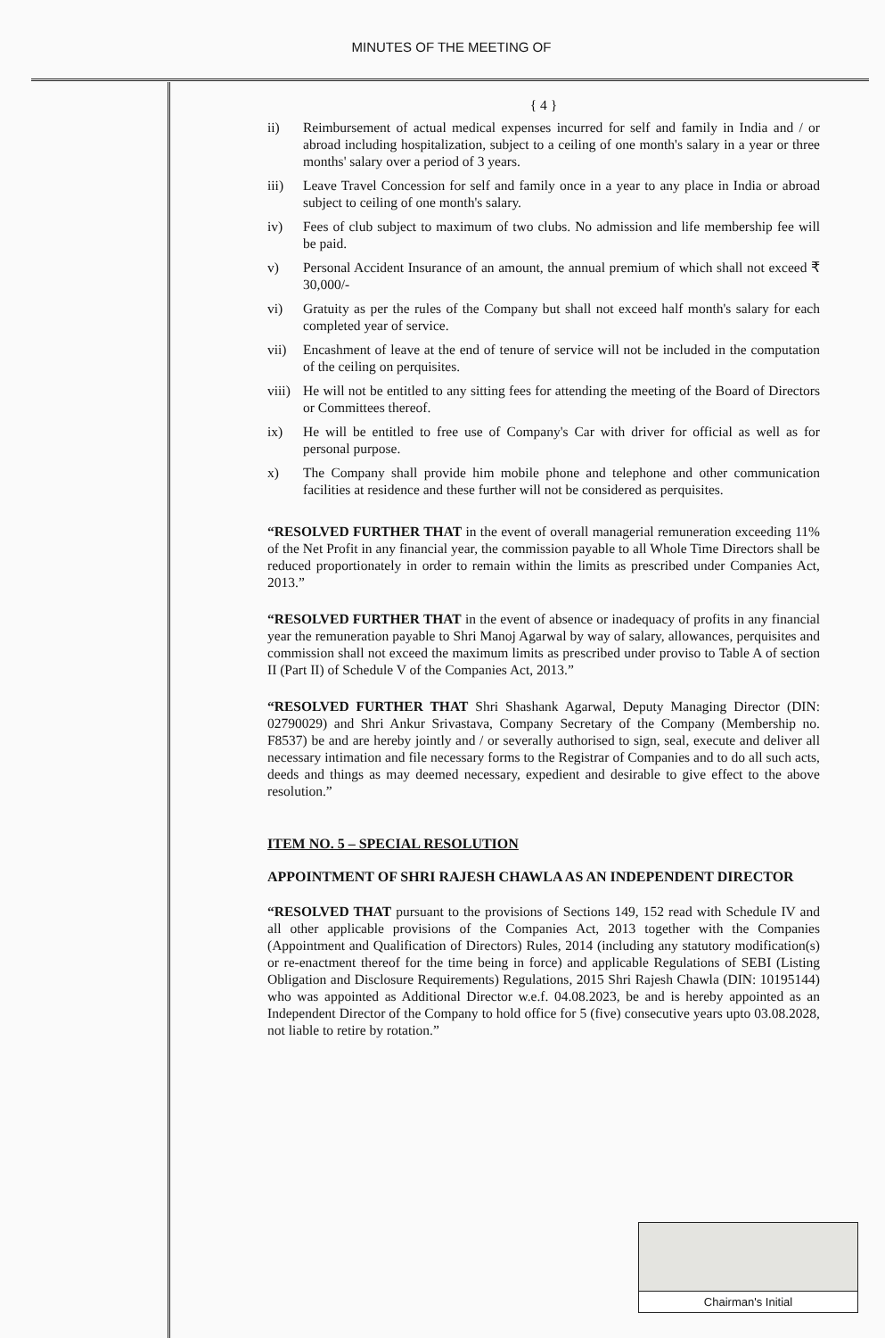MINUTES OF THE MEETING OF
{ 4 }
ii) Reimbursement of actual medical expenses incurred for self and family in India and / or abroad including hospitalization, subject to a ceiling of one month's salary in a year or three months' salary over a period of 3 years.
iii) Leave Travel Concession for self and family once in a year to any place in India or abroad subject to ceiling of one month's salary.
iv) Fees of club subject to maximum of two clubs. No admission and life membership fee will be paid.
v) Personal Accident Insurance of an amount, the annual premium of which shall not exceed ₹ 30,000/-
vi) Gratuity as per the rules of the Company but shall not exceed half month's salary for each completed year of service.
vii) Encashment of leave at the end of tenure of service will not be included in the computation of the ceiling on perquisites.
viii) He will not be entitled to any sitting fees for attending the meeting of the Board of Directors or Committees thereof.
ix) He will be entitled to free use of Company's Car with driver for official as well as for personal purpose.
x) The Company shall provide him mobile phone and telephone and other communication facilities at residence and these further will not be considered as perquisites.
“RESOLVED FURTHER THAT in the event of overall managerial remuneration exceeding 11% of the Net Profit in any financial year, the commission payable to all Whole Time Directors shall be reduced proportionately in order to remain within the limits as prescribed under Companies Act, 2013.”
“RESOLVED FURTHER THAT in the event of absence or inadequacy of profits in any financial year the remuneration payable to Shri Manoj Agarwal by way of salary, allowances, perquisites and commission shall not exceed the maximum limits as prescribed under proviso to Table A of section II (Part II) of Schedule V of the Companies Act, 2013.”
“RESOLVED FURTHER THAT Shri Shashank Agarwal, Deputy Managing Director (DIN: 02790029) and Shri Ankur Srivastava, Company Secretary of the Company (Membership no. F8537) be and are hereby jointly and / or severally authorised to sign, seal, execute and deliver all necessary intimation and file necessary forms to the Registrar of Companies and to do all such acts, deeds and things as may deemed necessary, expedient and desirable to give effect to the above resolution.”
ITEM NO. 5 – SPECIAL RESOLUTION
APPOINTMENT OF SHRI RAJESH CHAWLA AS AN INDEPENDENT DIRECTOR
“RESOLVED THAT pursuant to the provisions of Sections 149, 152 read with Schedule IV and all other applicable provisions of the Companies Act, 2013 together with the Companies (Appointment and Qualification of Directors) Rules, 2014 (including any statutory modification(s) or re-enactment thereof for the time being in force) and applicable Regulations of SEBI (Listing Obligation and Disclosure Requirements) Regulations, 2015 Shri Rajesh Chawla (DIN: 10195144) who was appointed as Additional Director w.e.f. 04.08.2023, be and is hereby appointed as an Independent Director of the Company to hold office for 5 (five) consecutive years upto 03.08.2028, not liable to retire by rotation.”
Chairman's Initial